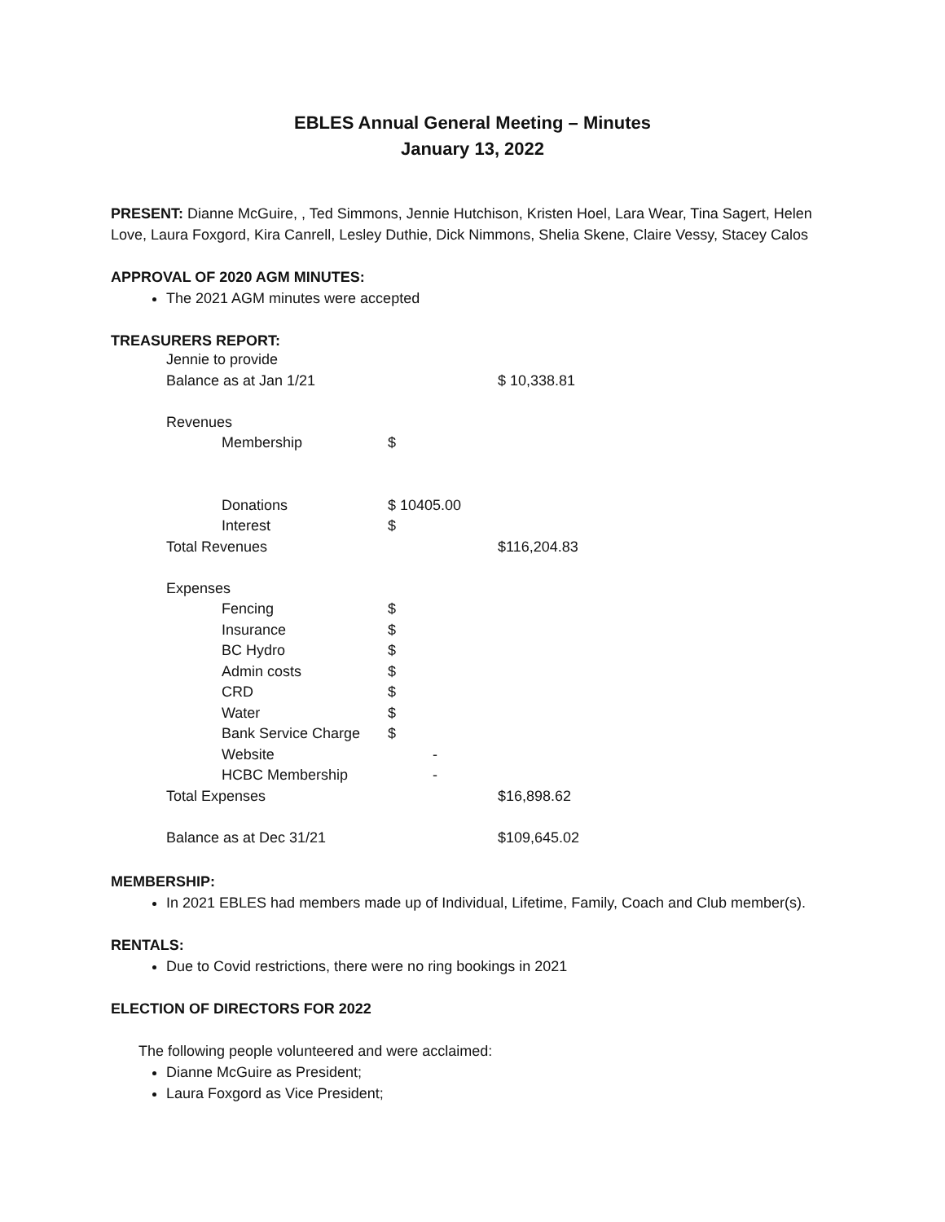EBLES Annual General Meeting – Minutes
January 13, 2022
PRESENT: Dianne McGuire, , Ted Simmons, Jennie Hutchison, Kristen Hoel, Lara Wear, Tina Sagert, Helen Love, Laura Foxgord, Kira Canrell, Lesley Duthie, Dick Nimmons, Shelia Skene, Claire Vessy, Stacey Calos
APPROVAL OF 2020 AGM MINUTES:
The 2021 AGM minutes were accepted
TREASURERS REPORT:
| Jennie to provide | | | |
| Balance as at Jan 1/21 | | | $ 10,338.81 |
| Revenues | | | |
| | Membership | $ | |
| | Donations | $ 10405.00 | |
| | Interest | $ | |
| Total Revenues | | | $116,204.83 |
| Expenses | | | |
| | Fencing | $ | |
| | Insurance | $ | |
| | BC Hydro | $ | |
| | Admin costs | $ | |
| | CRD | $ | |
| | Water | $ | |
| | Bank Service Charge | $ | |
| | Website | - | |
| | HCBC Membership | - | |
| Total Expenses | | | $16,898.62 |
| Balance as at Dec 31/21 | | | $109,645.02 |
MEMBERSHIP:
In 2021 EBLES had members made up of Individual, Lifetime, Family, Coach and Club member(s).
RENTALS:
Due to Covid restrictions, there were no ring bookings in 2021
ELECTION OF DIRECTORS FOR 2022
The following people volunteered and were acclaimed:
Dianne McGuire as President;
Laura Foxgord as Vice President;